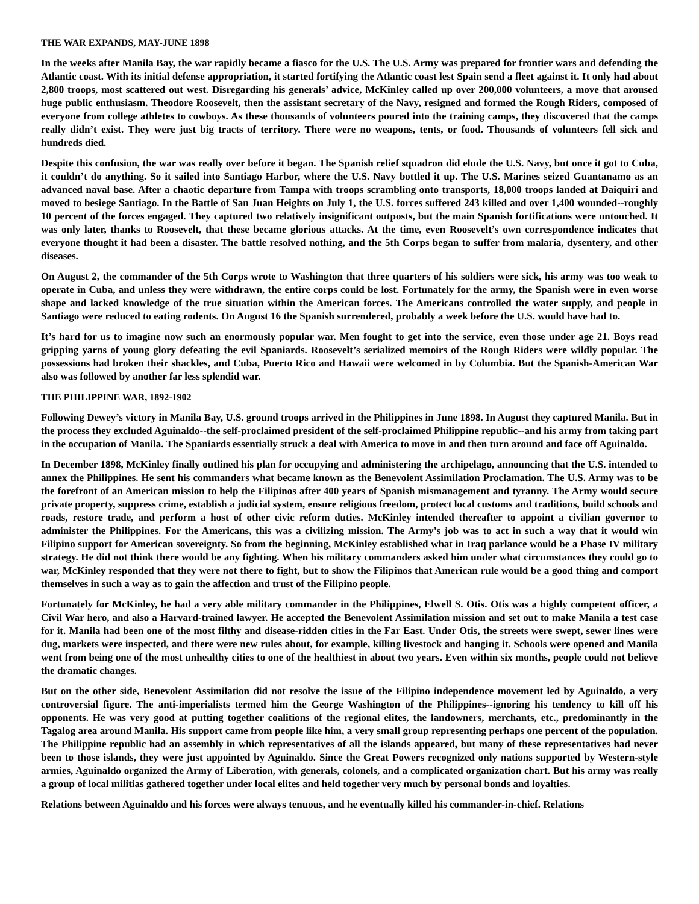THE WAR EXPANDS, MAY-JUNE 1898
In the weeks after Manila Bay, the war rapidly became a fiasco for the U.S. The U.S. Army was prepared for frontier wars and defending the Atlantic coast. With its initial defense appropriation, it started fortifying the Atlantic coast lest Spain send a fleet against it. It only had about 2,800 troops, most scattered out west. Disregarding his generals’ advice, McKinley called up over 200,000 volunteers, a move that aroused huge public enthusiasm. Theodore Roosevelt, then the assistant secretary of the Navy, resigned and formed the Rough Riders, composed of everyone from college athletes to cowboys. As these thousands of volunteers poured into the training camps, they discovered that the camps really didn’t exist. They were just big tracts of territory. There were no weapons, tents, or food. Thousands of volunteers fell sick and hundreds died.
Despite this confusion, the war was really over before it began. The Spanish relief squadron did elude the U.S. Navy, but once it got to Cuba, it couldn’t do anything. So it sailed into Santiago Harbor, where the U.S. Navy bottled it up. The U.S. Marines seized Guantanamo as an advanced naval base. After a chaotic departure from Tampa with troops scrambling onto transports, 18,000 troops landed at Daiquiri and moved to besiege Santiago. In the Battle of San Juan Heights on July 1, the U.S. forces suffered 243 killed and over 1,400 wounded--roughly 10 percent of the forces engaged. They captured two relatively insignificant outposts, but the main Spanish fortifications were untouched. It was only later, thanks to Roosevelt, that these became glorious attacks. At the time, even Roosevelt’s own correspondence indicates that everyone thought it had been a disaster. The battle resolved nothing, and the 5th Corps began to suffer from malaria, dysentery, and other diseases.
On August 2, the commander of the 5th Corps wrote to Washington that three quarters of his soldiers were sick, his army was too weak to operate in Cuba, and unless they were withdrawn, the entire corps could be lost. Fortunately for the army, the Spanish were in even worse shape and lacked knowledge of the true situation within the American forces. The Americans controlled the water supply, and people in Santiago were reduced to eating rodents. On August 16 the Spanish surrendered, probably a week before the U.S. would have had to.
It’s hard for us to imagine now such an enormously popular war. Men fought to get into the service, even those under age 21. Boys read gripping yarns of young glory defeating the evil Spaniards. Roosevelt’s serialized memoirs of the Rough Riders were wildly popular. The possessions had broken their shackles, and Cuba, Puerto Rico and Hawaii were welcomed in by Columbia. But the Spanish-American War also was followed by another far less splendid war.
THE PHILIPPINE WAR, 1892-1902
Following Dewey’s victory in Manila Bay, U.S. ground troops arrived in the Philippines in June 1898. In August they captured Manila. But in the process they excluded Aguinaldo--the self-proclaimed president of the self-proclaimed Philippine republic--and his army from taking part in the occupation of Manila. The Spaniards essentially struck a deal with America to move in and then turn around and face off Aguinaldo.
In December 1898, McKinley finally outlined his plan for occupying and administering the archipelago, announcing that the U.S. intended to annex the Philippines. He sent his commanders what became known as the Benevolent Assimilation Proclamation. The U.S. Army was to be the forefront of an American mission to help the Filipinos after 400 years of Spanish mismanagement and tyranny. The Army would secure private property, suppress crime, establish a judicial system, ensure religious freedom, protect local customs and traditions, build schools and roads, restore trade, and perform a host of other civic reform duties. McKinley intended thereafter to appoint a civilian governor to administer the Philippines. For the Americans, this was a civilizing mission. The Army’s job was to act in such a way that it would win Filipino support for American sovereignty. So from the beginning, McKinley established what in Iraq parlance would be a Phase IV military strategy. He did not think there would be any fighting. When his military commanders asked him under what circumstances they could go to war, McKinley responded that they were not there to fight, but to show the Filipinos that American rule would be a good thing and comport themselves in such a way as to gain the affection and trust of the Filipino people.
Fortunately for McKinley, he had a very able military commander in the Philippines, Elwell S. Otis. Otis was a highly competent officer, a Civil War hero, and also a Harvard-trained lawyer. He accepted the Benevolent Assimilation mission and set out to make Manila a test case for it. Manila had been one of the most filthy and disease-ridden cities in the Far East. Under Otis, the streets were swept, sewer lines were dug, markets were inspected, and there were new rules about, for example, killing livestock and hanging it. Schools were opened and Manila went from being one of the most unhealthy cities to one of the healthiest in about two years. Even within six months, people could not believe the dramatic changes.
But on the other side, Benevolent Assimilation did not resolve the issue of the Filipino independence movement led by Aguinaldo, a very controversial figure. The anti-imperialists termed him the George Washington of the Philippines--ignoring his tendency to kill off his opponents. He was very good at putting together coalitions of the regional elites, the landowners, merchants, etc., predominantly in the Tagalog area around Manila. His support came from people like him, a very small group representing perhaps one percent of the population. The Philippine republic had an assembly in which representatives of all the islands appeared, but many of these representatives had never been to those islands, they were just appointed by Aguinaldo. Since the Great Powers recognized only nations supported by Western-style armies, Aguinaldo organized the Army of Liberation, with generals, colonels, and a complicated organization chart. But his army was really a group of local militias gathered together under local elites and held together very much by personal bonds and loyalties.
Relations between Aguinaldo and his forces were always tenuous, and he eventually killed his commander-in-chief. Relations